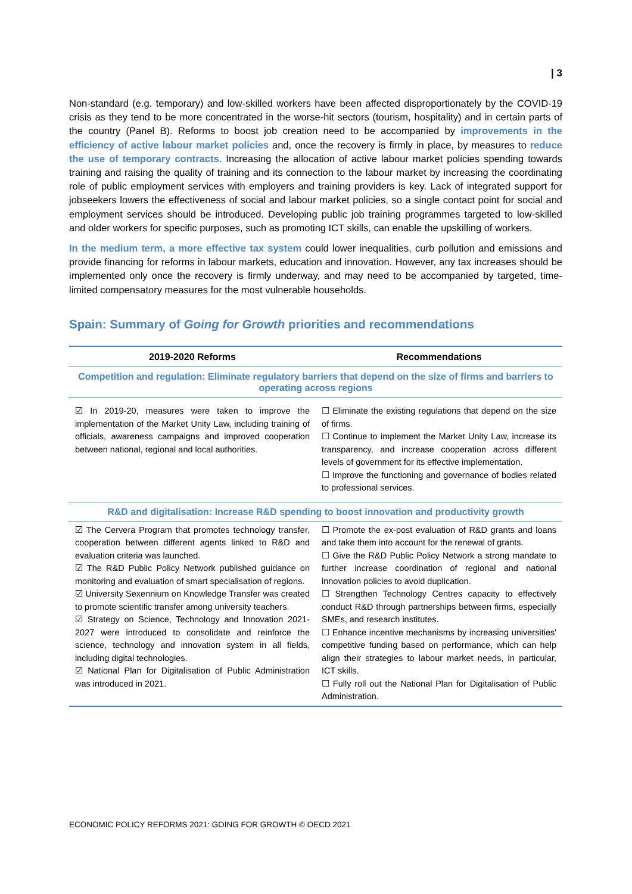| 3
Non-standard (e.g. temporary) and low-skilled workers have been affected disproportionately by the COVID-19 crisis as they tend to be more concentrated in the worse-hit sectors (tourism, hospitality) and in certain parts of the country (Panel B). Reforms to boost job creation need to be accompanied by improvements in the efficiency of active labour market policies and, once the recovery is firmly in place, by measures to reduce the use of temporary contracts. Increasing the allocation of active labour market policies spending towards training and raising the quality of training and its connection to the labour market by increasing the coordinating role of public employment services with employers and training providers is key. Lack of integrated support for jobseekers lowers the effectiveness of social and labour market policies, so a single contact point for social and employment services should be introduced. Developing public job training programmes targeted to low-skilled and older workers for specific purposes, such as promoting ICT skills, can enable the upskilling of workers.
In the medium term, a more effective tax system could lower inequalities, curb pollution and emissions and provide financing for reforms in labour markets, education and innovation. However, any tax increases should be implemented only once the recovery is firmly underway, and may need to be accompanied by targeted, time-limited compensatory measures for the most vulnerable households.
Spain: Summary of Going for Growth priorities and recommendations
| 2019-2020 Reforms | Recommendations |
| --- | --- |
| Competition and regulation: Eliminate regulatory barriers that depend on the size of firms and barriers to operating across regions | |
| ☑ In 2019-20, measures were taken to improve the implementation of the Market Unity Law, including training of officials, awareness campaigns and improved cooperation between national, regional and local authorities. | ☐ Eliminate the existing regulations that depend on the size of firms. ☐ Continue to implement the Market Unity Law, increase its transparency, and increase cooperation across different levels of government for its effective implementation. ☐ Improve the functioning and governance of bodies related to professional services. |
| R&D and digitalisation: Increase R&D spending to boost innovation and productivity growth | |
| ☑ The Cervera Program that promotes technology transfer, cooperation between different agents linked to R&D and evaluation criteria was launched. ☑ The R&D Public Policy Network published guidance on monitoring and evaluation of smart specialisation of regions. ☑ University Sexennium on Knowledge Transfer was created to promote scientific transfer among university teachers. ☑ Strategy on Science, Technology and Innovation 2021-2027 were introduced to consolidate and reinforce the science, technology and innovation system in all fields, including digital technologies. ☑ National Plan for Digitalisation of Public Administration was introduced in 2021. | ☐ Promote the ex-post evaluation of R&D grants and loans and take them into account for the renewal of grants. ☐ Give the R&D Public Policy Network a strong mandate to further increase coordination of regional and national innovation policies to avoid duplication. ☐ Strengthen Technology Centres capacity to effectively conduct R&D through partnerships between firms, especially SMEs, and research institutes. ☐ Enhance incentive mechanisms by increasing universities' competitive funding based on performance, which can help align their strategies to labour market needs, in particular, ICT skills. ☐ Fully roll out the National Plan for Digitalisation of Public Administration. |
ECONOMIC POLICY REFORMS 2021: GOING FOR GROWTH © OECD 2021